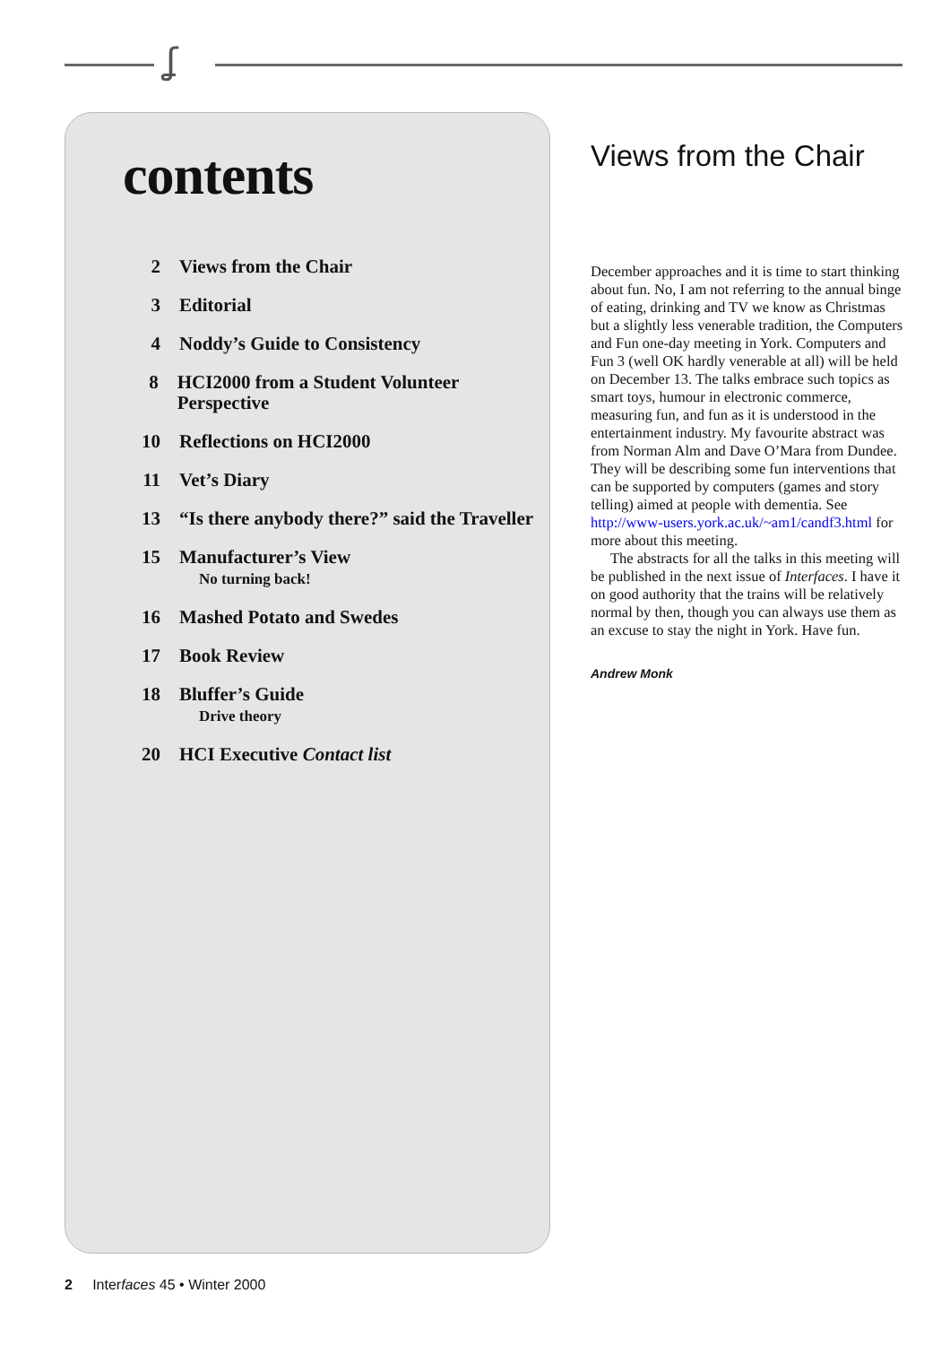ʆ
contents
2 Views from the Chair
3 Editorial
4 Noddy’s Guide to Consistency
8 HCI2000 from a Student Volunteer Perspective
10 Reflections on HCI2000
11 Vet’s Diary
13 “Is there anybody there?” said the Traveller
15 Manufacturer’s View
No turning back!
16 Mashed Potato and Swedes
17 Book Review
18 Bluffer’s Guide
Drive theory
20 HCI Executive Contact list
Views from the Chair
December approaches and it is time to start thinking about fun. No, I am not referring to the annual binge of eating, drinking and TV we know as Christmas but a slightly less venerable tradition, the Computers and Fun one-day meeting in York. Computers and Fun 3 (well OK hardly venerable at all) will be held on December 13. The talks embrace such topics as smart toys, humour in electronic commerce, measuring fun, and fun as it is understood in the entertainment industry. My favourite abstract was from Norman Alm and Dave O’Mara from Dundee. They will be describing some fun interventions that can be supported by computers (games and story telling) aimed at people with dementia. See http://www-users.york.ac.uk/~am1/candf3.html for more about this meeting.
The abstracts for all the talks in this meeting will be published in the next issue of Interfaces. I have it on good authority that the trains will be relatively normal by then, though you can always use them as an excuse to stay the night in York. Have fun.
Andrew Monk
2 Interfaces 45 • Winter 2000